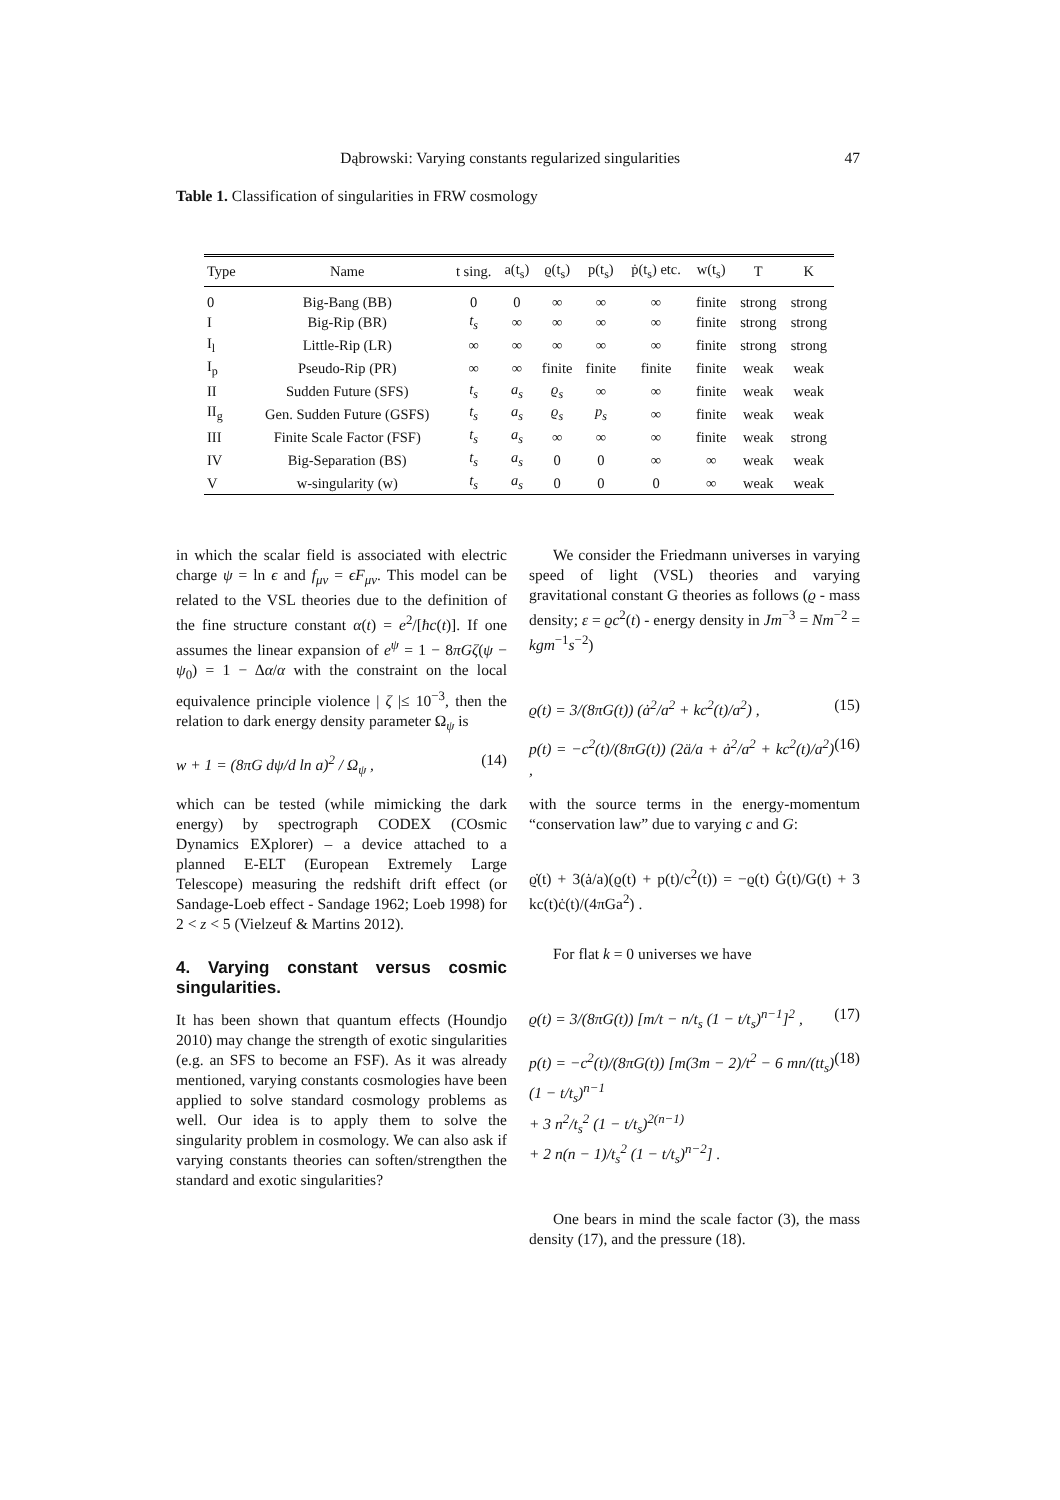Dąbrowski: Varying constants regularized singularities 47
Table 1. Classification of singularities in FRW cosmology
| Type | Name | t sing. | a(t<sub>s</sub>) | ϱ(t<sub>s</sub>) | p(t<sub>s</sub>) | ṗ(t<sub>s</sub>) etc. | w(t<sub>s</sub>) | T | K |
| --- | --- | --- | --- | --- | --- | --- | --- | --- | --- |
| 0 | Big-Bang (BB) | 0 | 0 | ∞ | ∞ | ∞ | finite | strong | strong |
| I | Big-Rip (BR) | t<sub>s</sub> | ∞ | ∞ | ∞ | ∞ | finite | strong | strong |
| I<sub>l</sub> | Little-Rip (LR) | ∞ | ∞ | ∞ | ∞ | ∞ | finite | strong | strong |
| I<sub>p</sub> | Pseudo-Rip (PR) | ∞ | ∞ | finite | finite | finite | finite | weak | weak |
| II | Sudden Future (SFS) | t<sub>s</sub> | a<sub>s</sub> | ϱ<sub>s</sub> | ∞ | ∞ | finite | weak | weak |
| II<sub>g</sub> | Gen. Sudden Future (GSFS) | t<sub>s</sub> | a<sub>s</sub> | ϱ<sub>s</sub> | p<sub>s</sub> | ∞ | finite | weak | weak |
| III | Finite Scale Factor (FSF) | t<sub>s</sub> | a<sub>s</sub> | ∞ | ∞ | ∞ | finite | weak | strong |
| IV | Big-Separation (BS) | t<sub>s</sub> | a<sub>s</sub> | 0 | 0 | ∞ | ∞ | weak | weak |
| V | w-singularity (w) | t<sub>s</sub> | a<sub>s</sub> | 0 | 0 | 0 | ∞ | weak | weak |
in which the scalar field is associated with electric charge ψ = ln ϵ and f<sub>μν</sub> = ϵF<sub>μν</sub>. This model can be related to the VSL theories due to the definition of the fine structure constant α(t) = e<sup>2</sup>/[ħc(t)]. If one assumes the linear expansion of e<sup>ψ</sup> = 1 − 8πGζ(ψ − ψ<sub>0</sub>) = 1 − Δα/α with the constraint on the local equivalence principle violence | ζ |≤ 10<sup>−3</sup>, then the relation to dark energy density parameter Ω<sub>ψ</sub> is
w + 1 = (8πG dψ/d ln a)<sup>2</sup> / Ω<sub>ψ</sub> , (14)
which can be tested (while mimicking the dark energy) by spectrograph CODEX (COsmic Dynamics EXplorer) – a device attached to a planned E-ELT (European Extremely Large Telescope) measuring the redshift drift effect (or Sandage-Loeb effect - Sandage 1962; Loeb 1998) for 2 < z < 5 (Vielzeuf & Martins 2012).
4. Varying constant versus cosmic singularities.
It has been shown that quantum effects (Houndjo 2010) may change the strength of exotic singularities (e.g. an SFS to become an FSF). As it was already mentioned, varying constants cosmologies have been applied to solve standard cosmology problems as well. Our idea is to apply them to solve the singularity problem in cosmology. We can also ask if varying constants theories can soften/strengthen the standard and exotic singularities?
We consider the Friedmann universes in varying speed of light (VSL) theories and varying gravitational constant G theories as follows (ϱ - mass density; ε = ϱc<sup>2</sup>(t) - energy density in Jm<sup>−3</sup> = Nm<sup>−2</sup> = kgm<sup>−1</sup>s<sup>−2</sup>)
ϱ(t) = 3/(8πG(t)) (ȧ<sup>2</sup>/a<sup>2</sup> + kc<sup>2</sup>(t)/a<sup>2</sup>) , (15)
p(t) = −c<sup>2</sup>(t)/(8πG(t)) (2ä/a + ȧ<sup>2</sup>/a<sup>2</sup> + kc<sup>2</sup>(t)/a<sup>2</sup>) , (16)
with the source terms in the energy-momentum “conservation law” due to varying c and G:
ϱ̇(t) + 3(ȧ/a)(ϱ(t) + p(t)/c<sup>2</sup>(t)) = −ϱ(t) Ġ(t)/G(t) + 3 kc(t)ċ(t)/(4πGa<sup>2</sup>) .
For flat k = 0 universes we have
ϱ(t) = 3/(8πG(t)) [m/t − n/t<sub>s</sub> (1 − t/t<sub>s</sub>)<sup>n−1</sup>]<sup>2</sup> , (17)
p(t) = −c<sup>2</sup>(t)/(8πG(t)) [m(3m − 2)/t<sup>2</sup> − 6 mn/(tt<sub>s</sub>) (1 − t/t<sub>s</sub>)<sup>n−1</sup>
+ 3 n<sup>2</sup>/t<sub>s</sub><sup>2</sup> (1 − t/t<sub>s</sub>)<sup>2(n−1)</sup>
+ 2 n(n − 1)/t<sub>s</sub><sup>2</sup> (1 − t/t<sub>s</sub>)<sup>n−2</sup>] . (18)
One bears in mind the scale factor (3), the mass density (17), and the pressure (18).